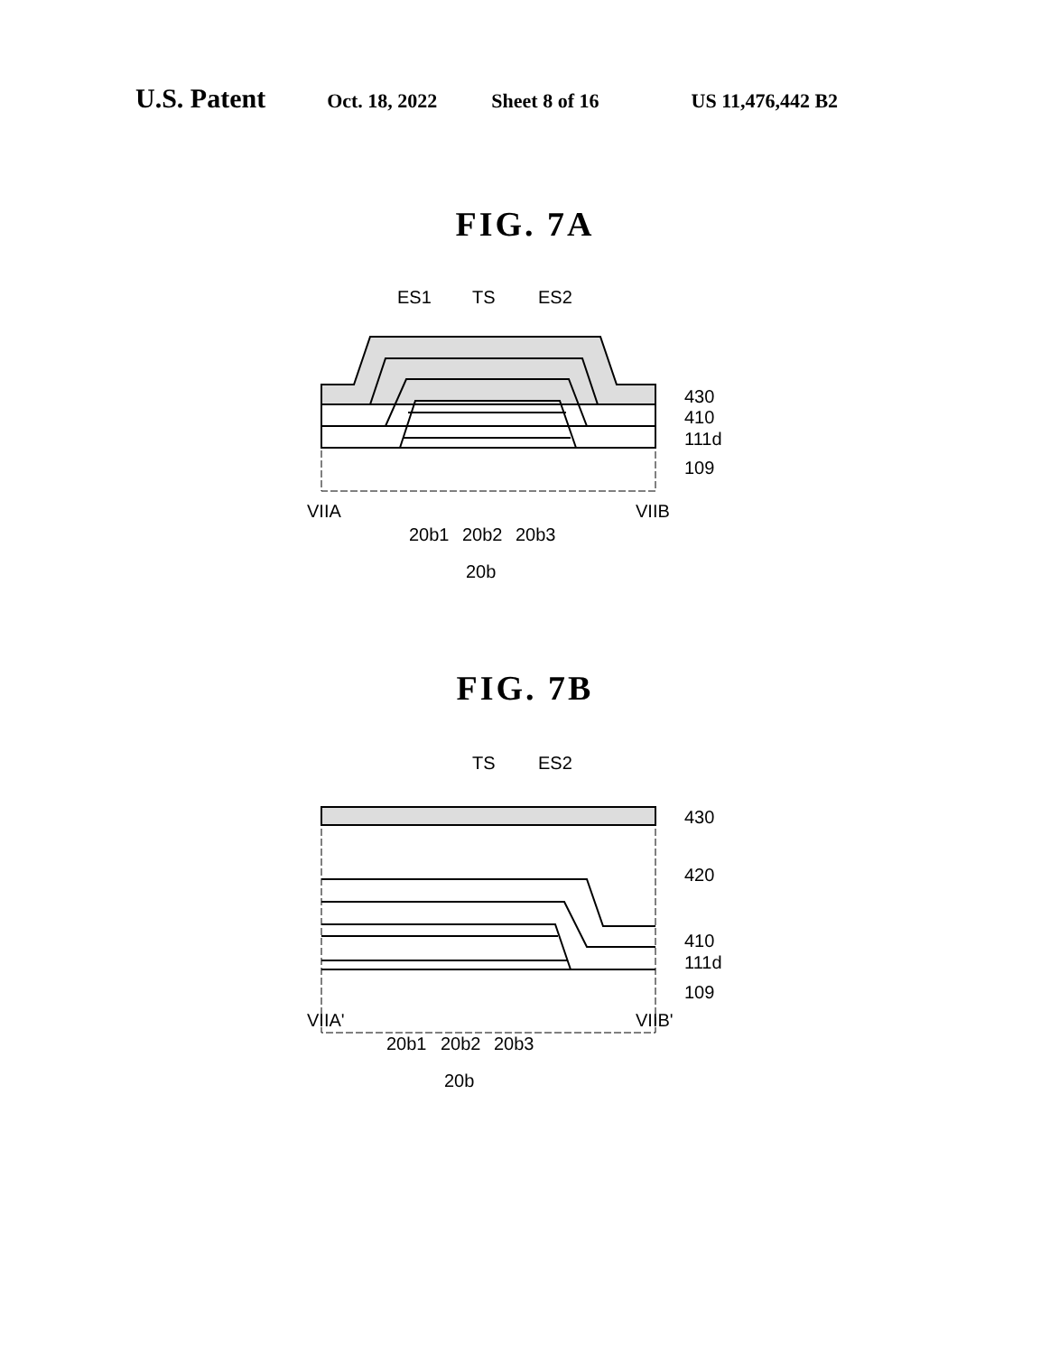U.S. Patent Oct. 18, 2022 Sheet 8 of 16 US 11,476,442 B2
FIG. 7A
ES1
TS
ES2
430
410
111d
109
VIIA
VIIB
20b1
20b2
20b3
20b
FIG. 7B
TS
ES2
430
420
410
111d
109
VIIA'
VIIB'
20b1
20b2
20b3
20b